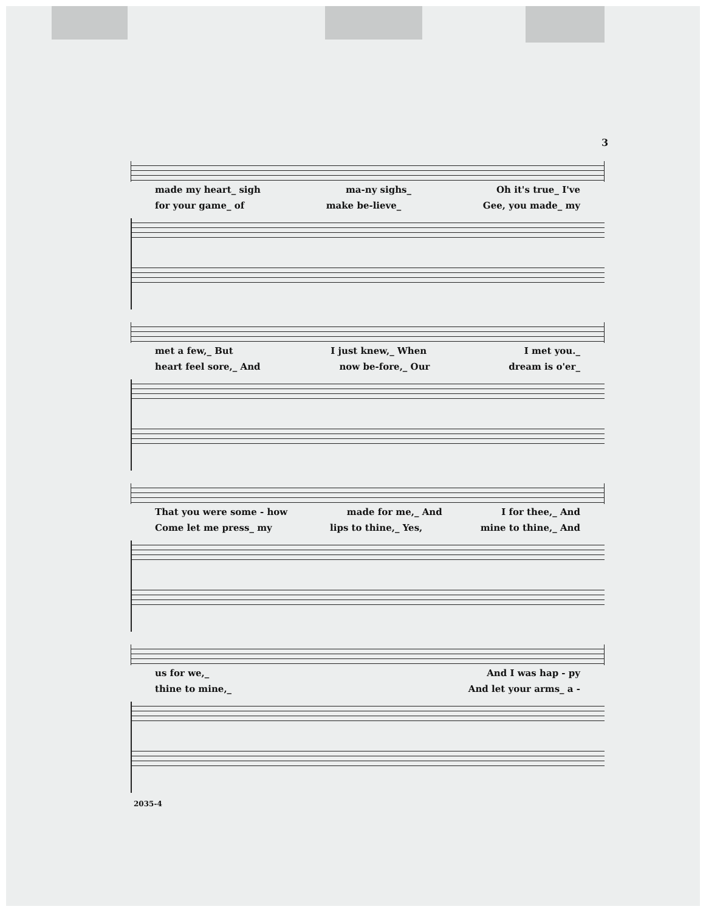3
made my heart_ sigh ma-ny sighs_ Oh it's true_ I've
for your game_ of make be-lieve_ Gee, you made_ my
met a few,_ But I just knew,_ When I met you._
heart feel sore,_ And now be-fore,_ Our dream is o'er_
That you were some - how made for me,_ And I for thee,_ And
Come let me press_ my lips to thine,_ Yes, mine to thine,_ And
us for we,_ And I was hap - py
thine to mine,_ And let your arms_ a -
2035-4